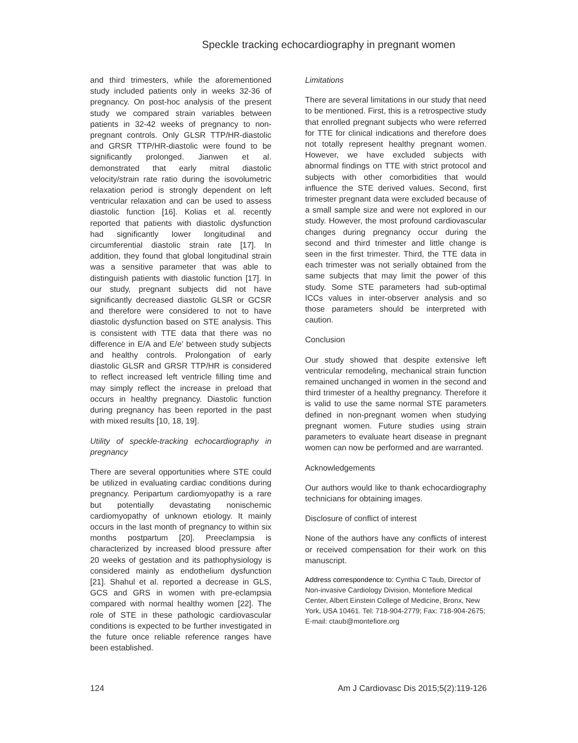Speckle tracking echocardiography in pregnant women
and third trimesters, while the aforementioned study included patients only in weeks 32-36 of pregnancy. On post-hoc analysis of the present study we compared strain variables between patients in 32-42 weeks of pregnancy to non-pregnant controls. Only GLSR TTP/HR-diastolic and GRSR TTP/HR-diastolic were found to be significantly prolonged. Jianwen et al. demonstrated that early mitral diastolic velocity/strain rate ratio during the isovolumetric relaxation period is strongly dependent on left ventricular relaxation and can be used to assess diastolic function [16]. Kolias et al. recently reported that patients with diastolic dysfunction had significantly lower longitudinal and circumferential diastolic strain rate [17]. In addition, they found that global longitudinal strain was a sensitive parameter that was able to distinguish patients with diastolic function [17]. In our study, pregnant subjects did not have significantly decreased diastolic GLSR or GCSR and therefore were considered to not to have diastolic dysfunction based on STE analysis. This is consistent with TTE data that there was no difference in E/A and E/e’ between study subjects and healthy controls. Prolongation of early diastolic GLSR and GRSR TTP/HR is considered to reflect increased left ventricle filling time and may simply reflect the increase in preload that occurs in healthy pregnancy. Diastolic function during pregnancy has been reported in the past with mixed results [10, 18, 19].
Utility of speckle-tracking echocardiography in pregnancy
There are several opportunities where STE could be utilized in evaluating cardiac conditions during pregnancy. Peripartum cardiomyopathy is a rare but potentially devastating nonischemic cardiomyopathy of unknown etiology. It mainly occurs in the last month of pregnancy to within six months postpartum [20]. Preeclampsia is characterized by increased blood pressure after 20 weeks of gestation and its pathophysiology is considered mainly as endothelium dysfunction [21]. Shahul et al. reported a decrease in GLS, GCS and GRS in women with pre-eclampsia compared with normal healthy women [22]. The role of STE in these pathologic cardiovascular conditions is expected to be further investigated in the future once reliable reference ranges have been established.
Limitations
There are several limitations in our study that need to be mentioned. First, this is a retrospective study that enrolled pregnant subjects who were referred for TTE for clinical indications and therefore does not totally represent healthy pregnant women. However, we have excluded subjects with abnormal findings on TTE with strict protocol and subjects with other comorbidities that would influence the STE derived values. Second, first trimester pregnant data were excluded because of a small sample size and were not explored in our study. However, the most profound cardiovascular changes during pregnancy occur during the second and third trimester and little change is seen in the first trimester. Third, the TTE data in each trimester was not serially obtained from the same subjects that may limit the power of this study. Some STE parameters had sub-optimal ICCs values in inter-observer analysis and so those parameters should be interpreted with caution.
Conclusion
Our study showed that despite extensive left ventricular remodeling, mechanical strain function remained unchanged in women in the second and third trimester of a healthy pregnancy. Therefore it is valid to use the same normal STE parameters defined in non-pregnant women when studying pregnant women. Future studies using strain parameters to evaluate heart disease in pregnant women can now be performed and are warranted.
Acknowledgements
Our authors would like to thank echocardiography technicians for obtaining images.
Disclosure of conflict of interest
None of the authors have any conflicts of interest or received compensation for their work on this manuscript.
Address correspondence to: Cynthia C Taub, Director of Non-invasive Cardiology Division, Montefiore Medical Center, Albert Einstein College of Medicine, Bronx, New York, USA 10461. Tel: 718-904-2779; Fax: 718-904-2675; E-mail: ctaub@montefiore.org
124 Am J Cardiovasc Dis 2015;5(2):119-126